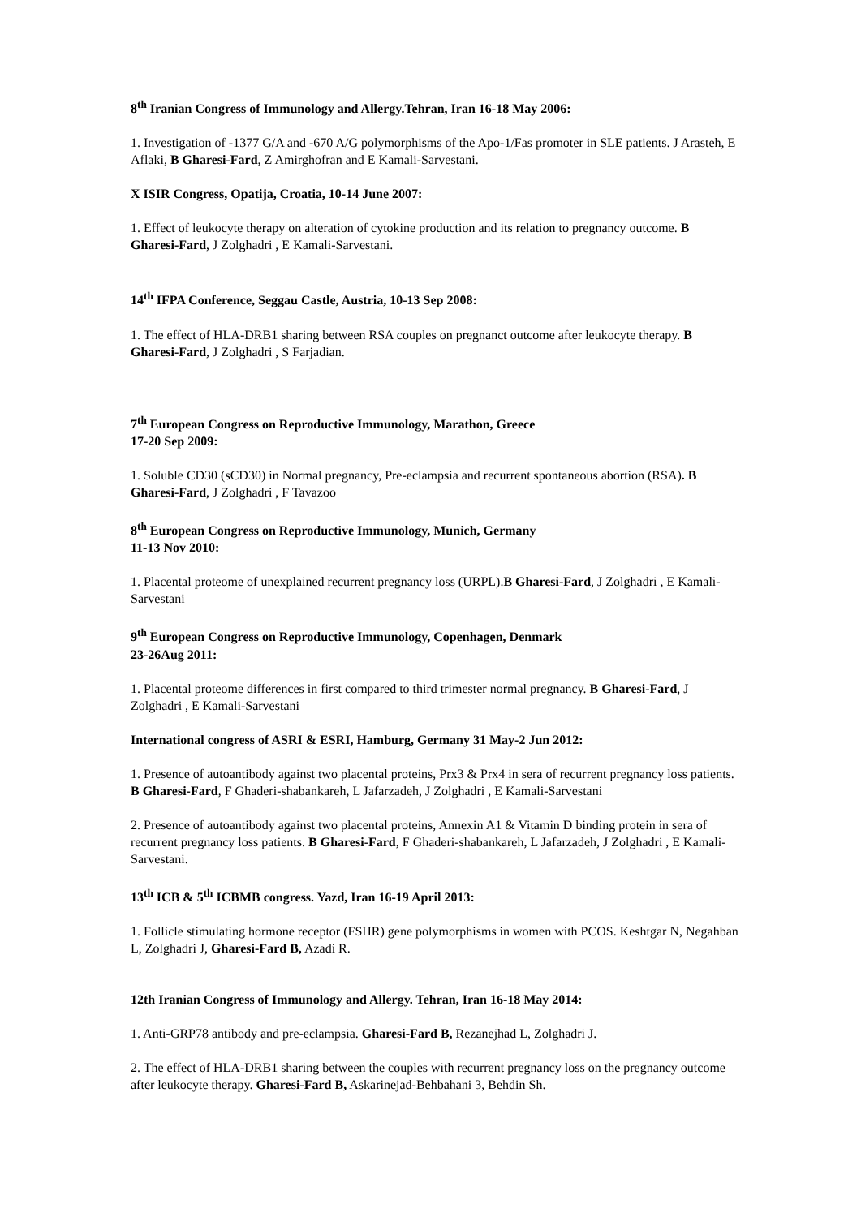8<sup>th</sup> Iranian Congress of Immunology and Allergy.Tehran, Iran 16-18 May 2006:
1. Investigation of -1377 G/A and -670 A/G polymorphisms of the Apo-1/Fas promoter in SLE patients. J Arasteh, E Aflaki, B Gharesi-Fard, Z Amirghofran and E Kamali-Sarvestani.
X ISIR Congress, Opatija, Croatia, 10-14 June 2007:
1. Effect of leukocyte therapy on alteration of cytokine production and its relation to pregnancy outcome. B Gharesi-Fard, J Zolghadri , E Kamali-Sarvestani.
14<sup>th</sup> IFPA Conference, Seggau Castle, Austria, 10-13 Sep 2008:
1. The effect of HLA-DRB1 sharing between RSA couples on pregnanct outcome after leukocyte therapy. B Gharesi-Fard, J Zolghadri , S Farjadian.
7<sup>th</sup> European Congress on Reproductive Immunology, Marathon, Greece
17-20 Sep 2009:
1. Soluble CD30 (sCD30) in Normal pregnancy, Pre-eclampsia and recurrent spontaneous abortion (RSA). B Gharesi-Fard, J Zolghadri , F Tavazoo
8<sup>th</sup> European Congress on Reproductive Immunology, Munich, Germany
11-13 Nov 2010:
1. Placental proteome of unexplained recurrent pregnancy loss (URPL).B Gharesi-Fard, J Zolghadri , E Kamali-Sarvestani
9<sup>th</sup> European Congress on Reproductive Immunology, Copenhagen, Denmark
23-26Aug 2011:
1. Placental proteome differences in first compared to third trimester normal pregnancy. B Gharesi-Fard, J Zolghadri , E Kamali-Sarvestani
International congress of ASRI & ESRI, Hamburg, Germany 31 May-2 Jun 2012:
1. Presence of autoantibody against two placental proteins, Prx3 & Prx4 in sera of recurrent pregnancy loss patients. B Gharesi-Fard, F Ghaderi-shabankareh, L Jafarzadeh, J Zolghadri , E Kamali-Sarvestani
2. Presence of autoantibody against two placental proteins, Annexin A1 & Vitamin D binding protein in sera of recurrent pregnancy loss patients. B Gharesi-Fard, F Ghaderi-shabankareh, L Jafarzadeh, J Zolghadri , E Kamali-Sarvestani.
13<sup>th</sup> ICB & 5<sup>th</sup> ICBMB congress. Yazd, Iran 16-19 April 2013:
1. Follicle stimulating hormone receptor (FSHR) gene polymorphisms in women with PCOS. Keshtgar N, Negahban L, Zolghadri J, Gharesi-Fard B, Azadi R.
12th Iranian Congress of Immunology and Allergy. Tehran, Iran 16-18 May 2014:
1. Anti-GRP78 antibody and pre-eclampsia. Gharesi-Fard B, Rezanejhad L, Zolghadri J.
2. The effect of HLA-DRB1 sharing between the couples with recurrent pregnancy loss on the pregnancy outcome after leukocyte therapy. Gharesi-Fard B, Askarinejad-Behbahani 3, Behdin Sh.